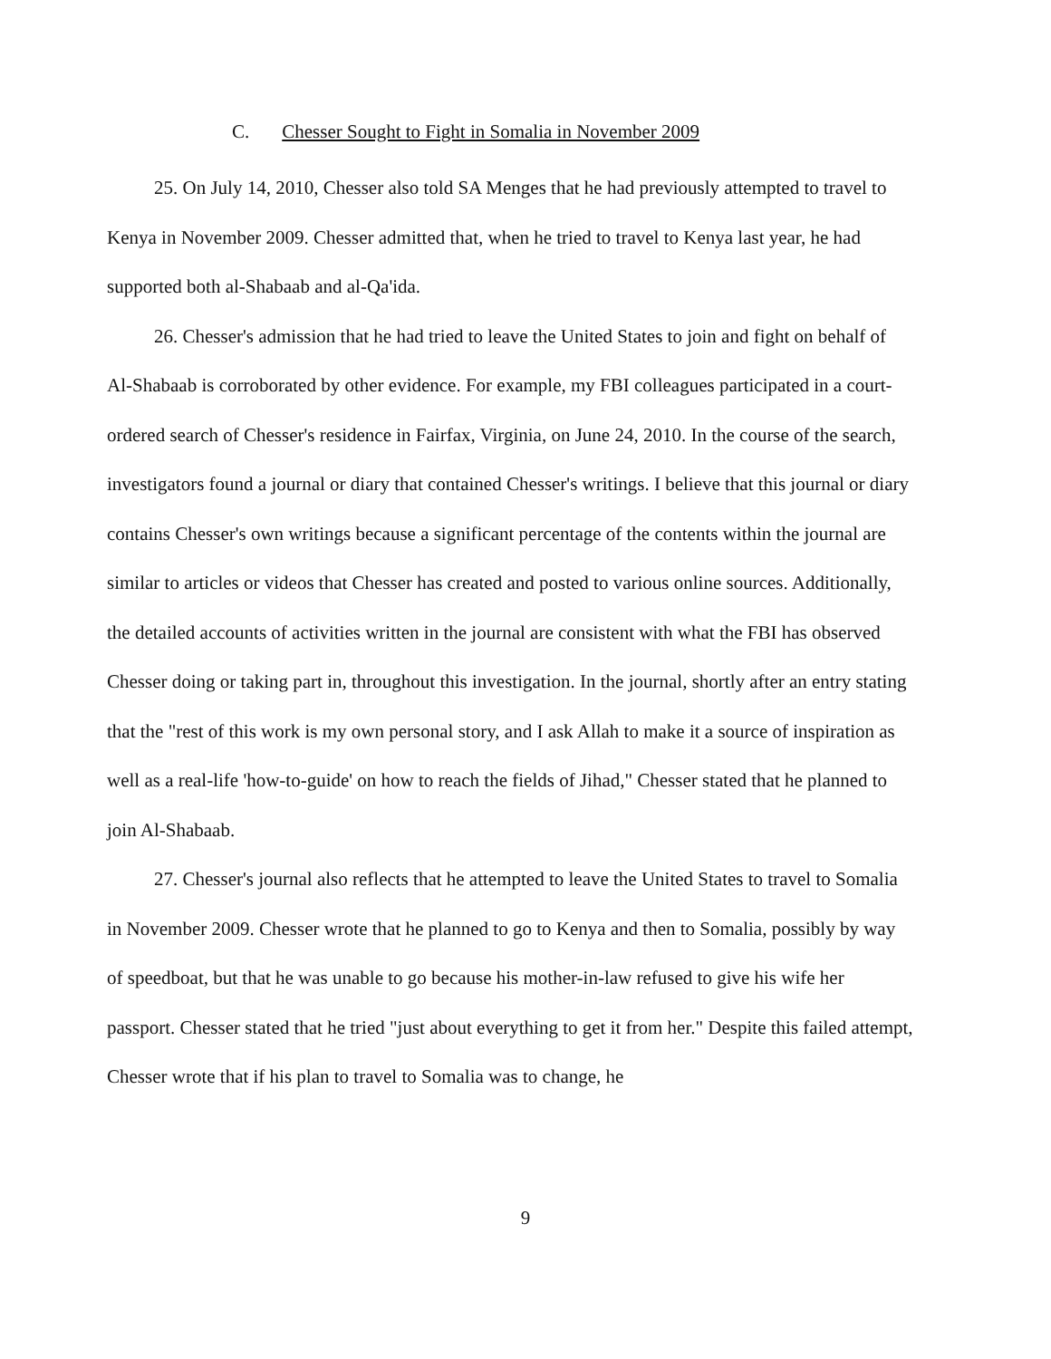C. Chesser Sought to Fight in Somalia in November 2009
25. On July 14, 2010, Chesser also told SA Menges that he had previously attempted to travel to Kenya in November 2009. Chesser admitted that, when he tried to travel to Kenya last year, he had supported both al-Shabaab and al-Qa'ida.
26. Chesser's admission that he had tried to leave the United States to join and fight on behalf of Al-Shabaab is corroborated by other evidence. For example, my FBI colleagues participated in a court-ordered search of Chesser's residence in Fairfax, Virginia, on June 24, 2010. In the course of the search, investigators found a journal or diary that contained Chesser's writings. I believe that this journal or diary contains Chesser's own writings because a significant percentage of the contents within the journal are similar to articles or videos that Chesser has created and posted to various online sources. Additionally, the detailed accounts of activities written in the journal are consistent with what the FBI has observed Chesser doing or taking part in, throughout this investigation. In the journal, shortly after an entry stating that the "rest of this work is my own personal story, and I ask Allah to make it a source of inspiration as well as a real-life 'how-to-guide' on how to reach the fields of Jihad," Chesser stated that he planned to join Al-Shabaab.
27. Chesser's journal also reflects that he attempted to leave the United States to travel to Somalia in November 2009. Chesser wrote that he planned to go to Kenya and then to Somalia, possibly by way of speedboat, but that he was unable to go because his mother-in-law refused to give his wife her passport. Chesser stated that he tried "just about everything to get it from her." Despite this failed attempt, Chesser wrote that if his plan to travel to Somalia was to change, he
9